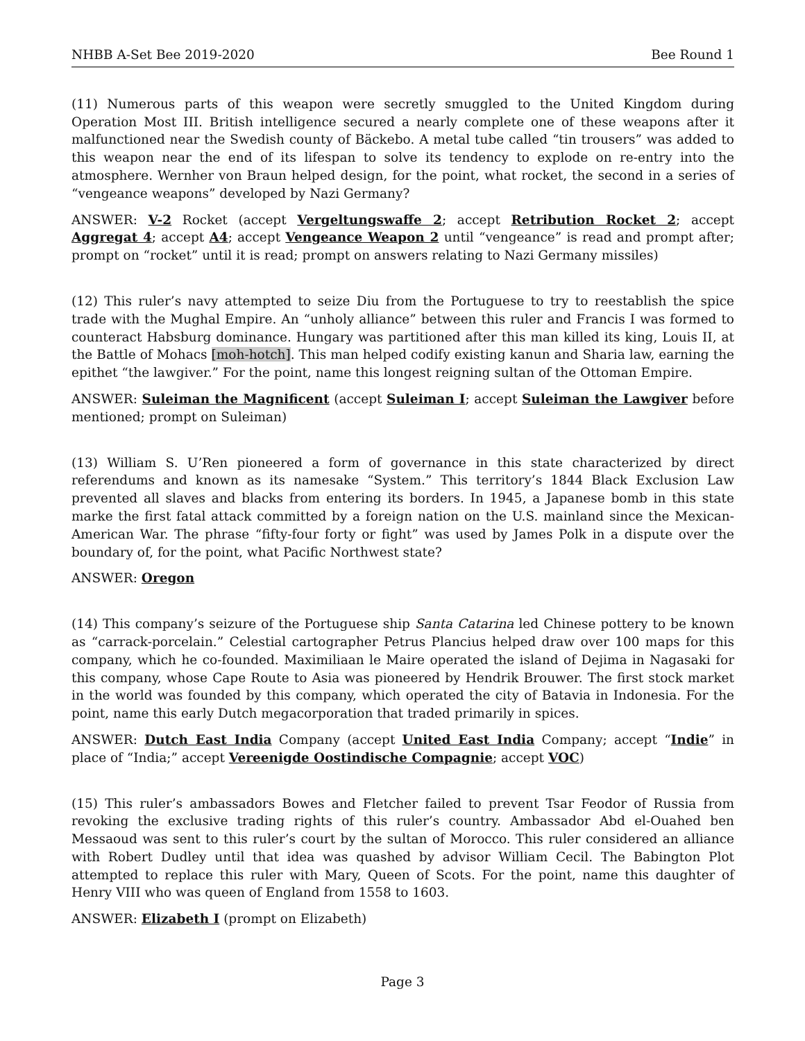NHBB A-Set Bee 2019-2020 Bee Round 1
(11) Numerous parts of this weapon were secretly smuggled to the United Kingdom during Operation Most III. British intelligence secured a nearly complete one of these weapons after it malfunctioned near the Swedish county of Bäckebo. A metal tube called “tin trousers” was added to this weapon near the end of its lifespan to solve its tendency to explode on re-entry into the atmosphere. Wernher von Braun helped design, for the point, what rocket, the second in a series of “vengeance weapons” developed by Nazi Germany?
ANSWER: V-2 Rocket (accept Vergeltungswaffe 2; accept Retribution Rocket 2; accept Aggregat 4; accept A4; accept Vengeance Weapon 2 until “vengeance” is read and prompt after; prompt on “rocket” until it is read; prompt on answers relating to Nazi Germany missiles)
(12) This ruler’s navy attempted to seize Diu from the Portuguese to try to reestablish the spice trade with the Mughal Empire. An “unholy alliance” between this ruler and Francis I was formed to counteract Habsburg dominance. Hungary was partitioned after this man killed its king, Louis II, at the Battle of Mohacs [moh-hotch]. This man helped codify existing kanun and Sharia law, earning the epithet “the lawgiver.” For the point, name this longest reigning sultan of the Ottoman Empire.
ANSWER: Suleiman the Magnificent (accept Suleiman I; accept Suleiman the Lawgiver before mentioned; prompt on Suleiman)
(13) William S. U’Ren pioneered a form of governance in this state characterized by direct referendums and known as its namesake “System.” This territory’s 1844 Black Exclusion Law prevented all slaves and blacks from entering its borders. In 1945, a Japanese bomb in this state marke the first fatal attack committed by a foreign nation on the U.S. mainland since the Mexican-American War. The phrase “fifty-four forty or fight” was used by James Polk in a dispute over the boundary of, for the point, what Pacific Northwest state?
ANSWER: Oregon
(14) This company’s seizure of the Portuguese ship Santa Catarina led Chinese pottery to be known as “carrack-porcelain.” Celestial cartographer Petrus Plancius helped draw over 100 maps for this company, which he co-founded. Maximiliaan le Maire operated the island of Dejima in Nagasaki for this company, whose Cape Route to Asia was pioneered by Hendrik Brouwer. The first stock market in the world was founded by this company, which operated the city of Batavia in Indonesia. For the point, name this early Dutch megacorporation that traded primarily in spices.
ANSWER: Dutch East India Company (accept United East India Company; accept “Indie” in place of “India;” accept Vereenigde Oostindische Compagnie; accept VOC)
(15) This ruler’s ambassadors Bowes and Fletcher failed to prevent Tsar Feodor of Russia from revoking the exclusive trading rights of this ruler’s country. Ambassador Abd el-Ouahed ben Messaoud was sent to this ruler’s court by the sultan of Morocco. This ruler considered an alliance with Robert Dudley until that idea was quashed by advisor William Cecil. The Babington Plot attempted to replace this ruler with Mary, Queen of Scots. For the point, name this daughter of Henry VIII who was queen of England from 1558 to 1603.
ANSWER: Elizabeth I (prompt on Elizabeth)
Page 3